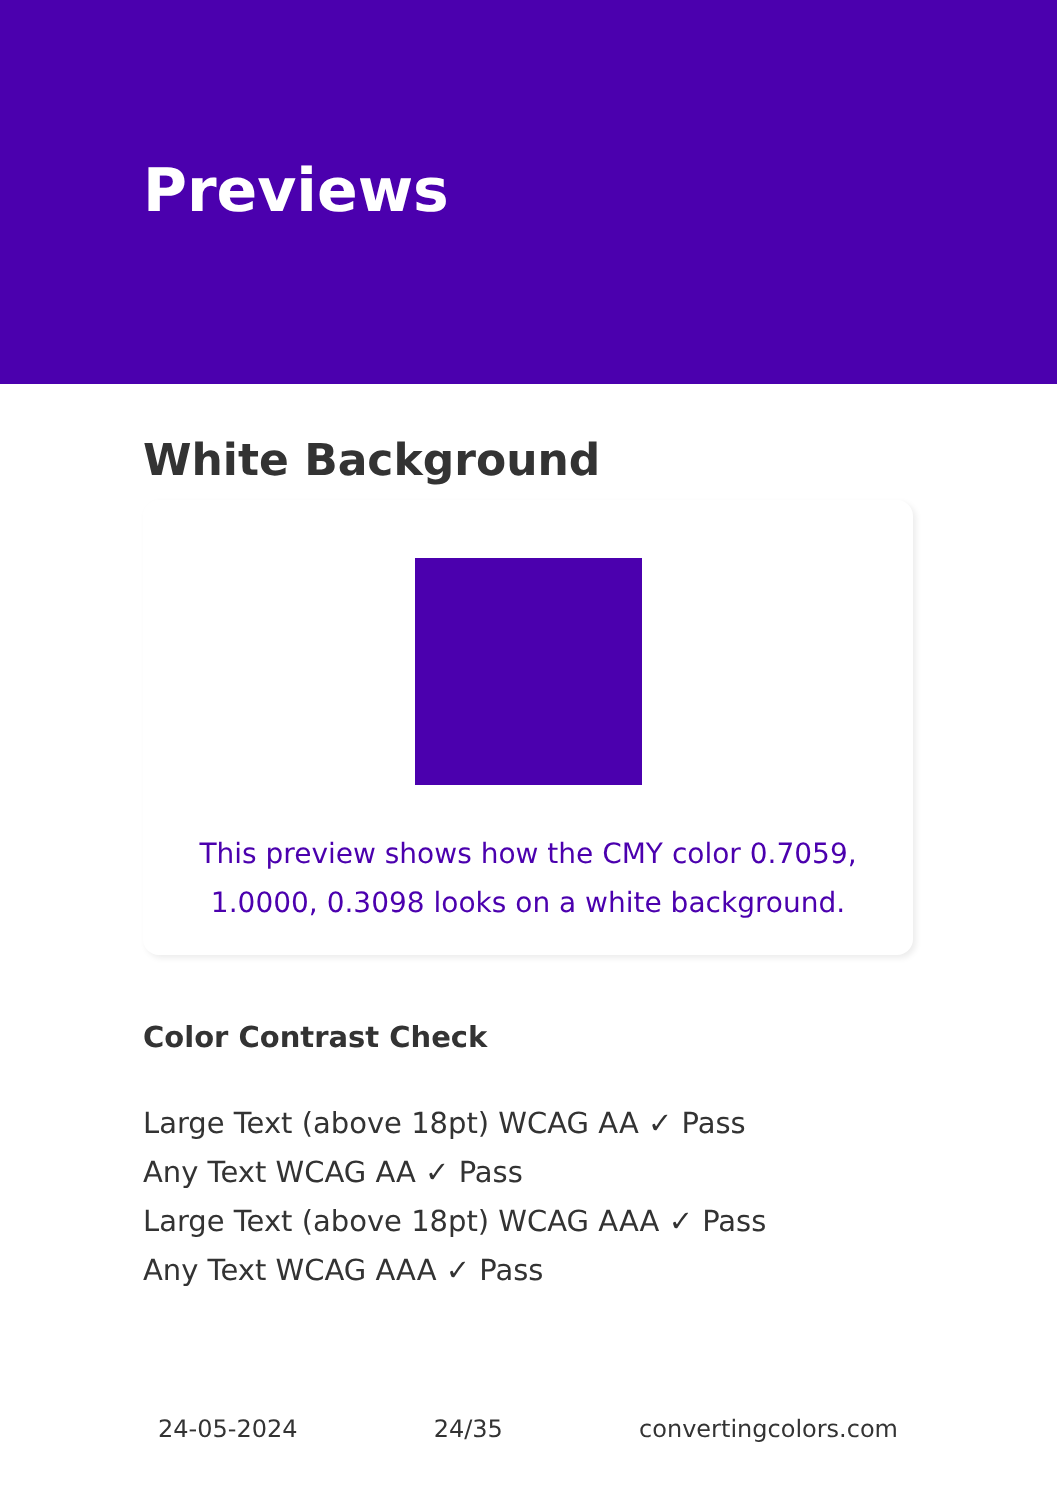Previews
White Background
This preview shows how the CMY color 0.7059, 1.0000, 0.3098 looks on a white background.
Color Contrast Check
Large Text (above 18pt) WCAG AA ✓ Pass
Any Text WCAG AA ✓ Pass
Large Text (above 18pt) WCAG AAA ✓ Pass
Any Text WCAG AAA ✓ Pass
24-05-2024 24/35 convertingcolors.com